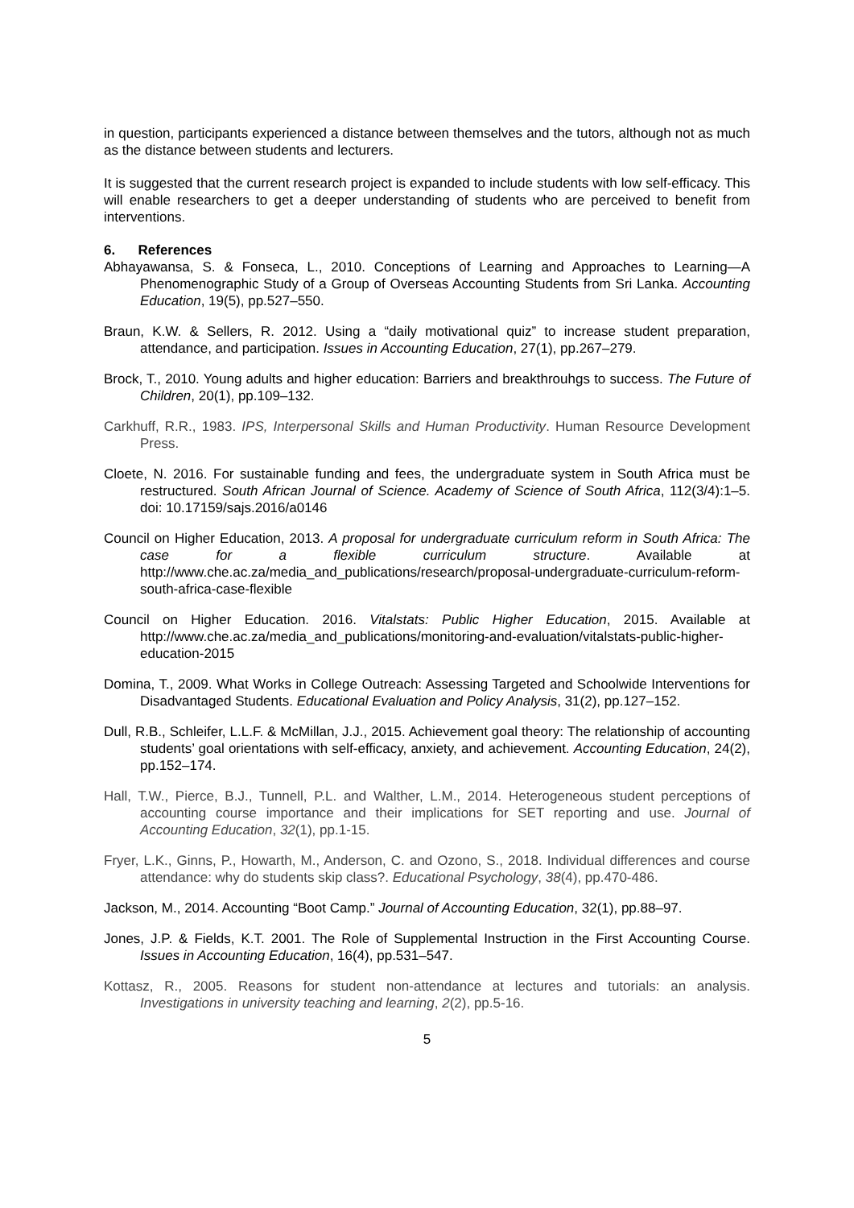in question, participants experienced a distance between themselves and the tutors, although not as much as the distance between students and lecturers.
It is suggested that the current research project is expanded to include students with low self-efficacy. This will enable researchers to get a deeper understanding of students who are perceived to benefit from interventions.
6. References
Abhayawansa, S. & Fonseca, L., 2010. Conceptions of Learning and Approaches to Learning—A Phenomenographic Study of a Group of Overseas Accounting Students from Sri Lanka. Accounting Education, 19(5), pp.527–550.
Braun, K.W. & Sellers, R. 2012. Using a “daily motivational quiz” to increase student preparation, attendance, and participation. Issues in Accounting Education, 27(1), pp.267–279.
Brock, T., 2010. Young adults and higher education: Barriers and breakthrouhgs to success. The Future of Children, 20(1), pp.109–132.
Carkhuff, R.R., 1983. IPS, Interpersonal Skills and Human Productivity. Human Resource Development Press.
Cloete, N. 2016. For sustainable funding and fees, the undergraduate system in South Africa must be restructured. South African Journal of Science. Academy of Science of South Africa, 112(3/4):1–5. doi: 10.17159/sajs.2016/a0146
Council on Higher Education, 2013. A proposal for undergraduate curriculum reform in South Africa: The case for a flexible curriculum structure. Available at http://www.che.ac.za/media_and_publications/research/proposal-undergraduate-curriculum-reform-south-africa-case-flexible
Council on Higher Education. 2016. Vitalstats: Public Higher Education, 2015. Available at http://www.che.ac.za/media_and_publications/monitoring-and-evaluation/vitalstats-public-higher-education-2015
Domina, T., 2009. What Works in College Outreach: Assessing Targeted and Schoolwide Interventions for Disadvantaged Students. Educational Evaluation and Policy Analysis, 31(2), pp.127–152.
Dull, R.B., Schleifer, L.L.F. & McMillan, J.J., 2015. Achievement goal theory: The relationship of accounting students’ goal orientations with self-efficacy, anxiety, and achievement. Accounting Education, 24(2), pp.152–174.
Hall, T.W., Pierce, B.J., Tunnell, P.L. and Walther, L.M., 2014. Heterogeneous student perceptions of accounting course importance and their implications for SET reporting and use. Journal of Accounting Education, 32(1), pp.1-15.
Fryer, L.K., Ginns, P., Howarth, M., Anderson, C. and Ozono, S., 2018. Individual differences and course attendance: why do students skip class?. Educational Psychology, 38(4), pp.470-486.
Jackson, M., 2014. Accounting “Boot Camp.” Journal of Accounting Education, 32(1), pp.88–97.
Jones, J.P. & Fields, K.T. 2001. The Role of Supplemental Instruction in the First Accounting Course. Issues in Accounting Education, 16(4), pp.531–547.
Kottasz, R., 2005. Reasons for student non-attendance at lectures and tutorials: an analysis. Investigations in university teaching and learning, 2(2), pp.5-16.
5